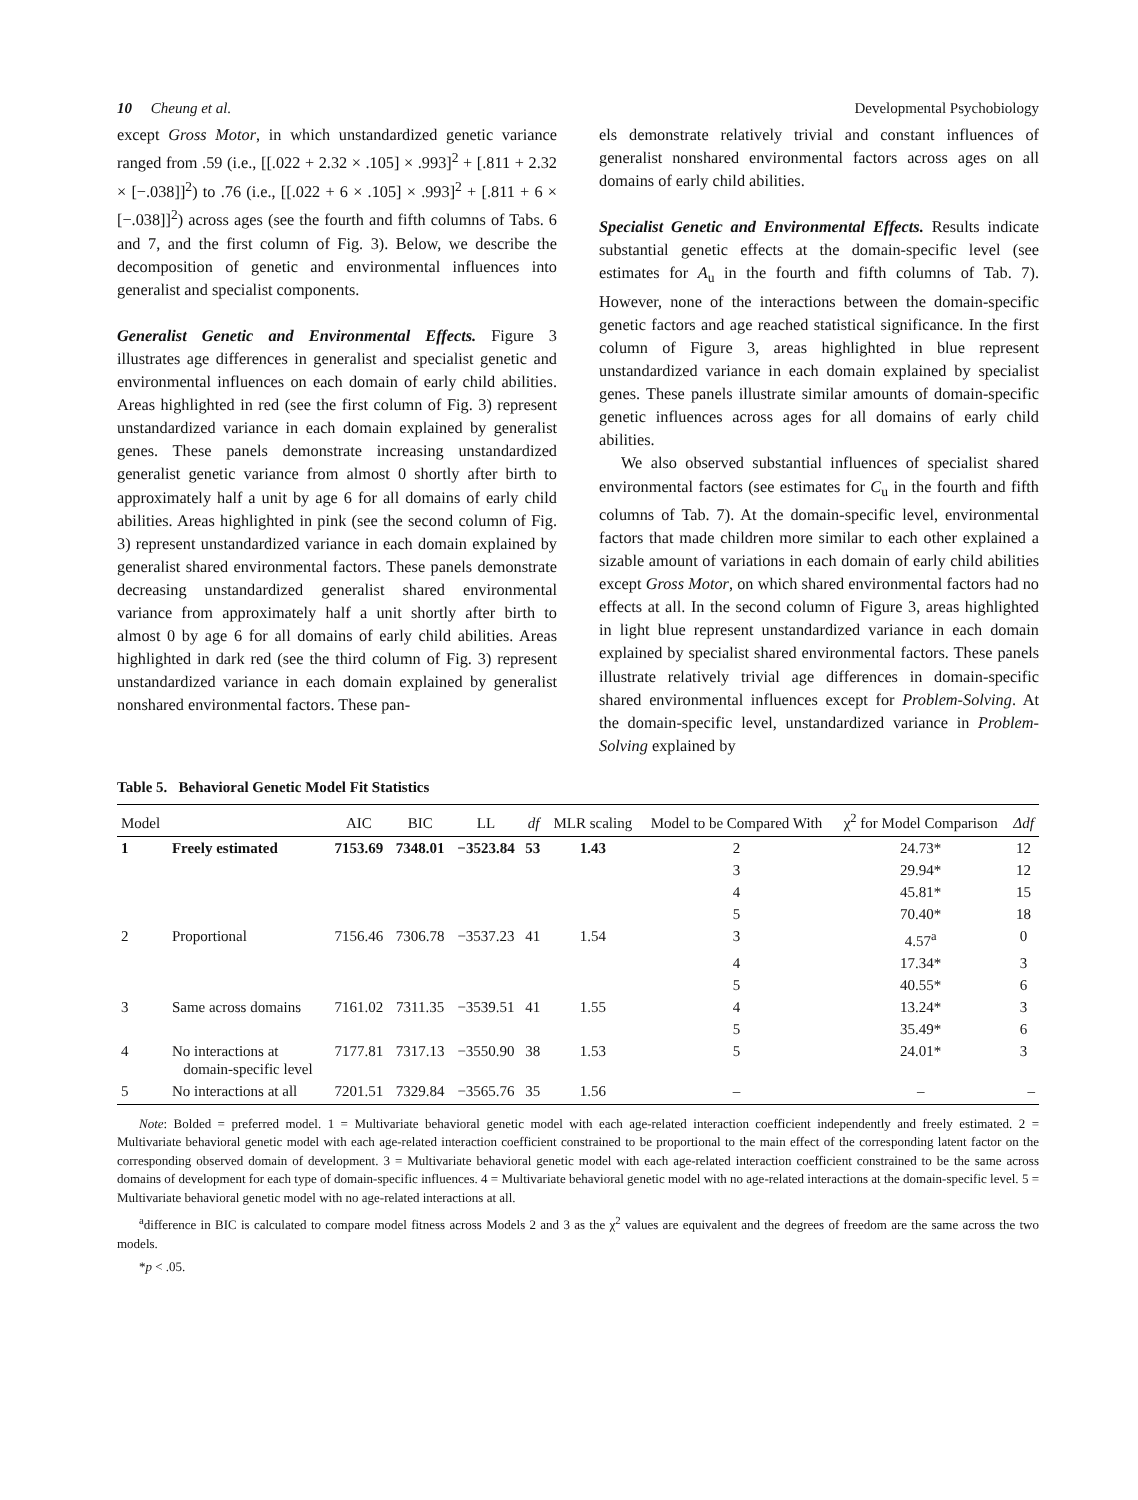10 Cheung et al. Developmental Psychobiology
except Gross Motor, in which unstandardized genetic variance ranged from .59 (i.e., [[.022 + 2.32 × .105] × .993]<sup>2</sup> + [.811 + 2.32 × [−.038]]<sup>2</sup>) to .76 (i.e., [[.022 + 6 × .105] × .993]<sup>2</sup> + [.811 + 6 × [−.038]]<sup>2</sup>) across ages (see the fourth and fifth columns of Tabs. 6 and 7, and the first column of Fig. 3). Below, we describe the decomposition of genetic and environmental influences into generalist and specialist components.
Generalist Genetic and Environmental Effects. Figure 3 illustrates age differences in generalist and specialist genetic and environmental influences on each domain of early child abilities. Areas highlighted in red (see the first column of Fig. 3) represent unstandardized variance in each domain explained by generalist genes. These panels demonstrate increasing unstandardized generalist genetic variance from almost 0 shortly after birth to approximately half a unit by age 6 for all domains of early child abilities. Areas highlighted in pink (see the second column of Fig. 3) represent unstandardized variance in each domain explained by generalist shared environmental factors. These panels demonstrate decreasing unstandardized generalist shared environmental variance from approximately half a unit shortly after birth to almost 0 by age 6 for all domains of early child abilities. Areas highlighted in dark red (see the third column of Fig. 3) represent unstandardized variance in each domain explained by generalist nonshared environmental factors. These pan-
els demonstrate relatively trivial and constant influences of generalist nonshared environmental factors across ages on all domains of early child abilities.
Specialist Genetic and Environmental Effects. Results indicate substantial genetic effects at the domain-specific level (see estimates for A<sub>u</sub> in the fourth and fifth columns of Tab. 7). However, none of the interactions between the domain-specific genetic factors and age reached statistical significance. In the first column of Figure 3, areas highlighted in blue represent unstandardized variance in each domain explained by specialist genes. These panels illustrate similar amounts of domain-specific genetic influences across ages for all domains of early child abilities.
We also observed substantial influences of specialist shared environmental factors (see estimates for C<sub>u</sub> in the fourth and fifth columns of Tab. 7). At the domain-specific level, environmental factors that made children more similar to each other explained a sizable amount of variations in each domain of early child abilities except Gross Motor, on which shared environmental factors had no effects at all. In the second column of Figure 3, areas highlighted in light blue represent unstandardized variance in each domain explained by specialist shared environmental factors. These panels illustrate relatively trivial age differences in domain-specific shared environmental influences except for Problem-Solving. At the domain-specific level, unstandardized variance in Problem-Solving explained by
Table 5. Behavioral Genetic Model Fit Statistics
| Model | | AIC | BIC | LL | df | MLR scaling | Model to be Compared With | χ<sup>2</sup> for Model Comparison | Δdf |
| --- | --- | --- | --- | --- | --- | --- | --- | --- | --- |
| 1 | Freely estimated | 7153.69 | 7348.01 | −3523.84 | 53 | 1.43 | 2 | 24.73* | 12 |
| | | | | | | | 3 | 29.94* | 12 |
| | | | | | | | 4 | 45.81* | 15 |
| | | | | | | | 5 | 70.40* | 18 |
| 2 | Proportional | 7156.46 | 7306.78 | −3537.23 | 41 | 1.54 | 3 | 4.57<sup>a</sup> | 0 |
| | | | | | | | 4 | 17.34* | 3 |
| | | | | | | | 5 | 40.55* | 6 |
| 3 | Same across domains | 7161.02 | 7311.35 | −3539.51 | 41 | 1.55 | 4 | 13.24* | 3 |
| | | | | | | | 5 | 35.49* | 6 |
| 4 | No interactions at domain-specific level | 7177.81 | 7317.13 | −3550.90 | 38 | 1.53 | 5 | 24.01* | 3 |
| 5 | No interactions at all | 7201.51 | 7329.84 | −3565.76 | 35 | 1.56 | – | – | – |
Note: Bolded = preferred model. 1 = Multivariate behavioral genetic model with each age-related interaction coefficient independently and freely estimated. 2 = Multivariate behavioral genetic model with each age-related interaction coefficient constrained to be proportional to the main effect of the corresponding latent factor on the corresponding observed domain of development. 3 = Multivariate behavioral genetic model with each age-related interaction coefficient constrained to be the same across domains of development for each type of domain-specific influences. 4 = Multivariate behavioral genetic model with no age-related interactions at the domain-specific level. 5 = Multivariate behavioral genetic model with no age-related interactions at all.
<sup>a</sup> difference in BIC is calculated to compare model fitness across Models 2 and 3 as the χ<sup>2</sup> values are equivalent and the degrees of freedom are the same across the two models.
*p < .05.